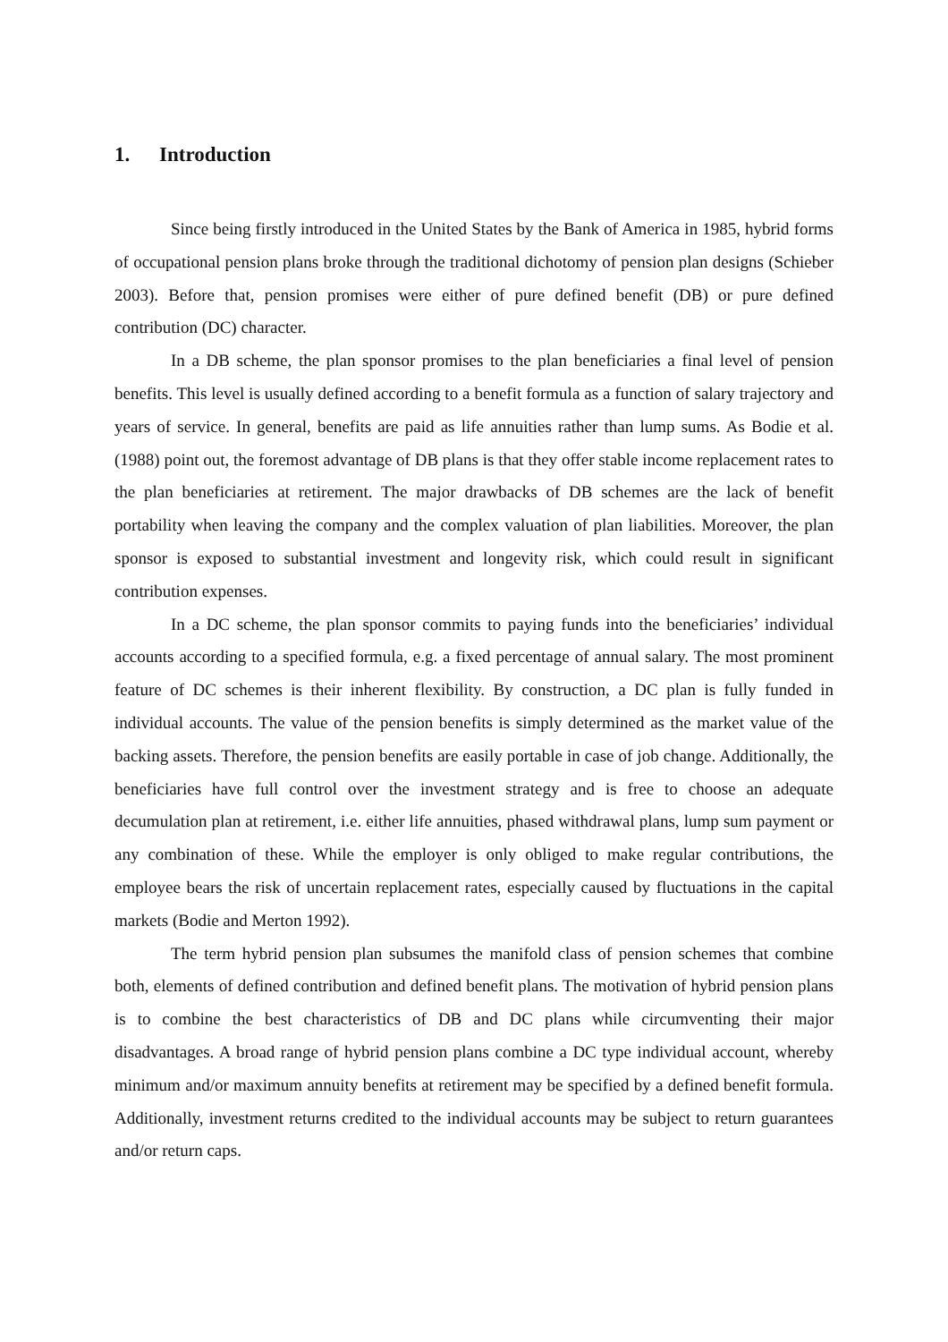1. Introduction
Since being firstly introduced in the United States by the Bank of America in 1985, hybrid forms of occupational pension plans broke through the traditional dichotomy of pension plan designs (Schieber 2003). Before that, pension promises were either of pure defined benefit (DB) or pure defined contribution (DC) character.
In a DB scheme, the plan sponsor promises to the plan beneficiaries a final level of pension benefits. This level is usually defined according to a benefit formula as a function of salary trajectory and years of service. In general, benefits are paid as life annuities rather than lump sums. As Bodie et al. (1988) point out, the foremost advantage of DB plans is that they offer stable income replacement rates to the plan beneficiaries at retirement. The major drawbacks of DB schemes are the lack of benefit portability when leaving the company and the complex valuation of plan liabilities. Moreover, the plan sponsor is exposed to substantial investment and longevity risk, which could result in significant contribution expenses.
In a DC scheme, the plan sponsor commits to paying funds into the beneficiaries’ individual accounts according to a specified formula, e.g. a fixed percentage of annual salary. The most prominent feature of DC schemes is their inherent flexibility. By construction, a DC plan is fully funded in individual accounts. The value of the pension benefits is simply determined as the market value of the backing assets. Therefore, the pension benefits are easily portable in case of job change. Additionally, the beneficiaries have full control over the investment strategy and is free to choose an adequate decumulation plan at retirement, i.e. either life annuities, phased withdrawal plans, lump sum payment or any combination of these. While the employer is only obliged to make regular contributions, the employee bears the risk of uncertain replacement rates, especially caused by fluctuations in the capital markets (Bodie and Merton 1992).
The term hybrid pension plan subsumes the manifold class of pension schemes that combine both, elements of defined contribution and defined benefit plans. The motivation of hybrid pension plans is to combine the best characteristics of DB and DC plans while circumventing their major disadvantages. A broad range of hybrid pension plans combine a DC type individual account, whereby minimum and/or maximum annuity benefits at retirement may be specified by a defined benefit formula. Additionally, investment returns credited to the individual accounts may be subject to return guarantees and/or return caps.